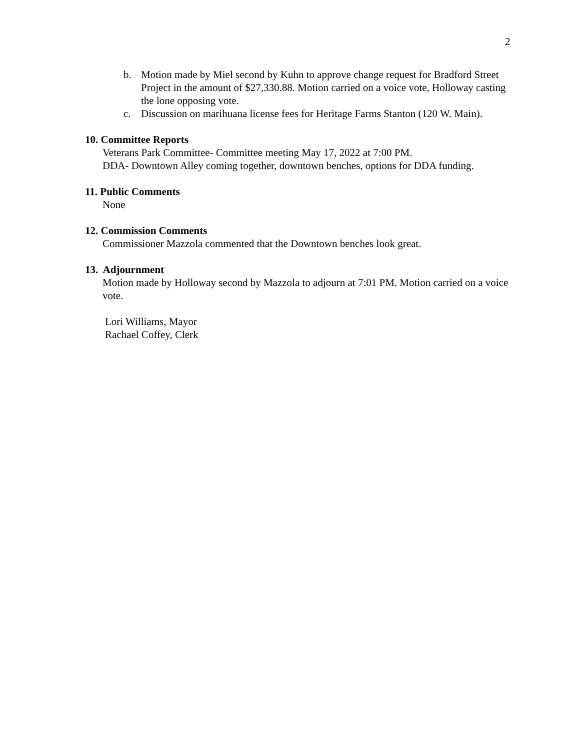2
b. Motion made by Miel second by Kuhn to approve change request for Bradford Street Project in the amount of $27,330.88. Motion carried on a voice vote, Holloway casting the lone opposing vote.
c. Discussion on marihuana license fees for Heritage Farms Stanton (120 W. Main).
10. Committee Reports
Veterans Park Committee- Committee meeting May 17, 2022 at 7:00 PM.
DDA- Downtown Alley coming together, downtown benches, options for DDA funding.
11. Public Comments
None
12. Commission Comments
Commissioner Mazzola commented that the Downtown benches look great.
13. Adjournment
Motion made by Holloway second by Mazzola to adjourn at 7:01 PM. Motion carried on a voice vote.
Lori Williams, Mayor
Rachael Coffey, Clerk